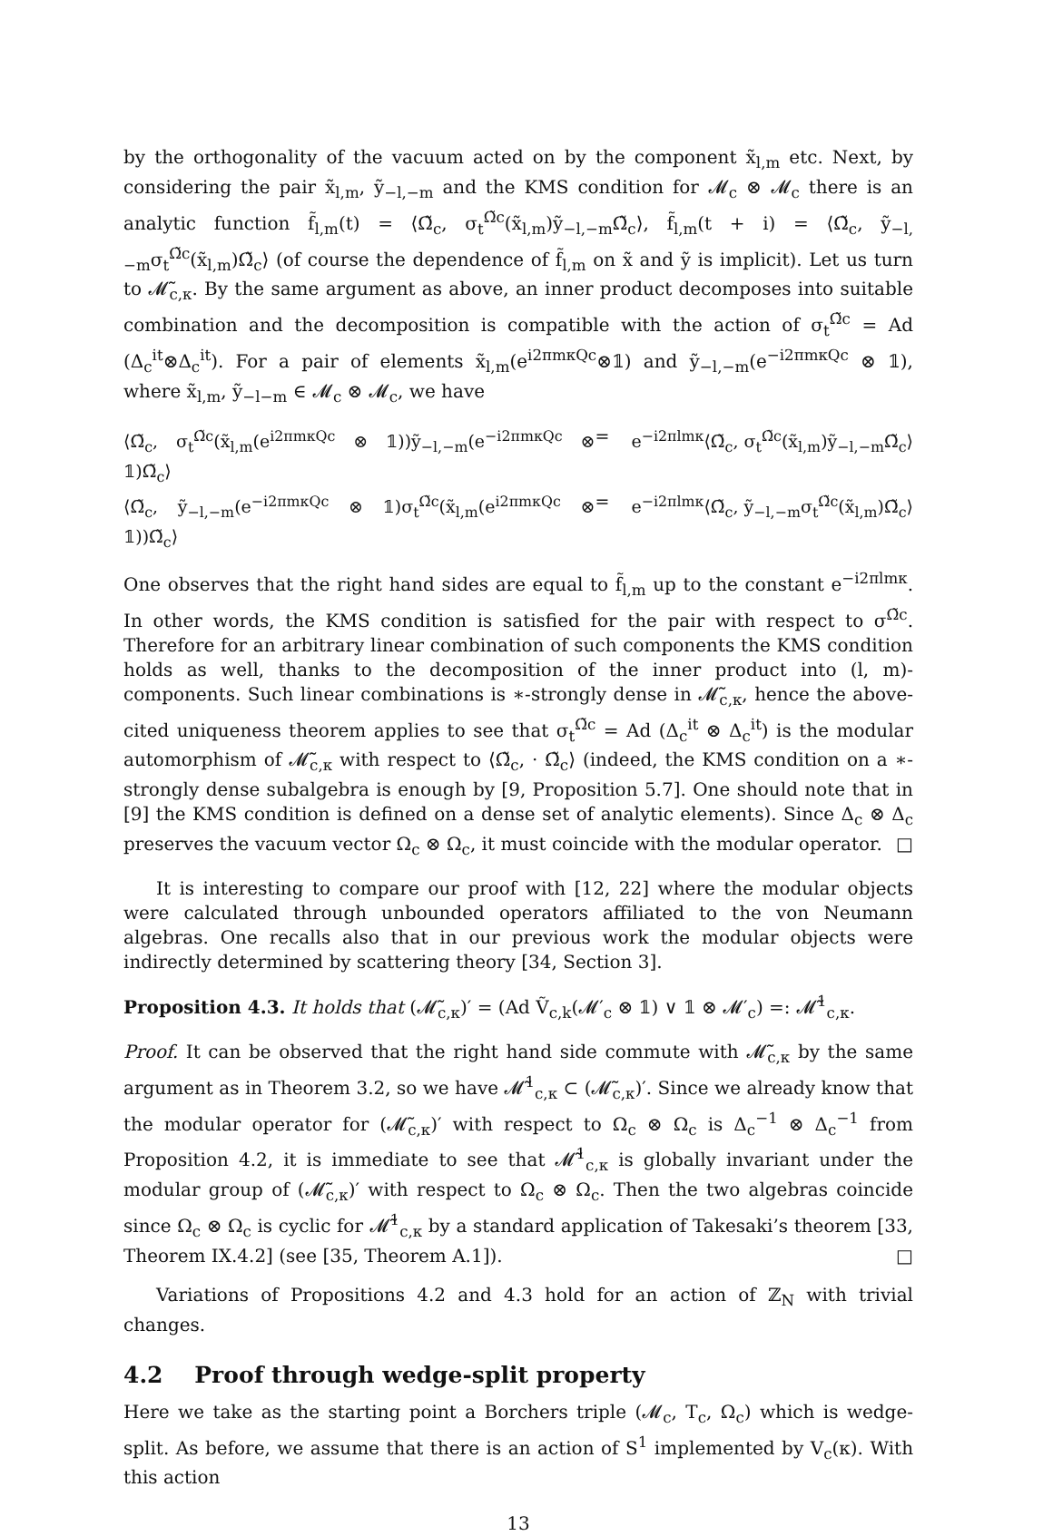by the orthogonality of the vacuum acted on by the component x̃<sub>l,m</sub> etc. Next, by considering the pair x̃<sub>l,m</sub>, ỹ<sub>−l,−m</sub> and the KMS condition for 𝓜<sub>c</sub> ⊗ 𝓜<sub>c</sub> there is an analytic function f̃<sub>l,m</sub>(t) = ⟨Ω̃<sub>c</sub>, σ<sub>t</sub><sup>Ω̃c</sup>(x̃<sub>l,m</sub>)ỹ<sub>−l,−m</sub>Ω̃<sub>c</sub>⟩, f̃<sub>l,m</sub>(t + i) = ⟨Ω̃<sub>c</sub>, ỹ<sub>−l,−m</sub>σ<sub>t</sub><sup>Ω̃c</sup>(x̃<sub>l,m</sub>)Ω̃<sub>c</sub>⟩ (of course the dependence of f̃<sub>l,m</sub> on x̃ and ỹ is implicit). Let us turn to 𝓜̃<sub>c,κ</sub>. By the same argument as above, an inner product decomposes into suitable combination and the decomposition is compatible with the action of σ<sub>t</sub><sup>Ω̃c</sup> = Ad (Δ<sub>c</sub><sup>it</sup>⊗Δ<sub>c</sub><sup>it</sup>). For a pair of elements x̃<sub>l,m</sub>(e<sup>i2πmκQc</sup>⊗𝟙) and ỹ<sub>−l,−m</sub>(e<sup>−i2πmκQc</sup> ⊗ 𝟙), where x̃<sub>l,m</sub>, ỹ<sub>−l−m</sub> ∈ 𝓜<sub>c</sub> ⊗ 𝓜<sub>c</sub>, we have
⟨Ω̃<sub>c</sub>, σ<sub>t</sub><sup>Ω̃c</sup>(x̃<sub>l,m</sub>(e<sup>i2πmκQc</sup> ⊗ 𝟙))ỹ<sub>−l,−m</sub>(e<sup>−i2πmκQc</sup> ⊗ 𝟙)Ω̃<sub>c</sub>⟩ = e<sup>−i2πlmκ</sup>⟨Ω̃<sub>c</sub>, σ<sub>t</sub><sup>Ω̃c</sup>(x̃<sub>l,m</sub>)ỹ<sub>−l,−m</sub>Ω̃<sub>c</sub>⟩ ⟨Ω̃<sub>c</sub>, ỹ<sub>−l,−m</sub>(e<sup>−i2πmκQc</sup> ⊗ 𝟙)σ<sub>t</sub><sup>Ω̃c</sup>(x̃<sub>l,m</sub>(e<sup>i2πmκQc</sup> ⊗ 𝟙))Ω̃<sub>c</sub>⟩ = e<sup>−i2πlmκ</sup>⟨Ω̃<sub>c</sub>, ỹ<sub>−l,−m</sub>σ<sub>t</sub><sup>Ω̃c</sup>(x̃<sub>l,m</sub>)Ω̃<sub>c</sub>⟩
One observes that the right hand sides are equal to f̃<sub>l,m</sub> up to the constant e<sup>−i2πlmκ</sup>. In other words, the KMS condition is satisfied for the pair with respect to σ<sup>Ω̃c</sup>. Therefore for an arbitrary linear combination of such components the KMS condition holds as well, thanks to the decomposition of the inner product into (l, m)-components. Such linear combinations is ∗-strongly dense in 𝓜̃<sub>c,κ</sub>, hence the above-cited uniqueness theorem applies to see that σ<sub>t</sub><sup>Ω̃c</sup> = Ad (Δ<sub>c</sub><sup>it</sup> ⊗ Δ<sub>c</sub><sup>it</sup>) is the modular automorphism of 𝓜̃<sub>c,κ</sub> with respect to ⟨Ω̃<sub>c</sub>, · Ω̃<sub>c</sub>⟩ (indeed, the KMS condition on a ∗-strongly dense subalgebra is enough by [9, Proposition 5.7]. One should note that in [9] the KMS condition is defined on a dense set of analytic elements). Since Δ<sub>c</sub> ⊗ Δ<sub>c</sub> preserves the vacuum vector Ω<sub>c</sub> ⊗ Ω<sub>c</sub>, it must coincide with the modular operator. □
It is interesting to compare our proof with [12, 22] where the modular objects were calculated through unbounded operators affiliated to the von Neumann algebras. One recalls also that in our previous work the modular objects were indirectly determined by scattering theory [34, Section 3].
Proposition 4.3. It holds that (𝓜̃<sub>c,κ</sub>)′ = (Ad Ṽ<sub>c,k</sub>(𝓜′<sub>c</sub> ⊗ 𝟙) ∨ 𝟙 ⊗ 𝓜′<sub>c</sub>) =: 𝓜̃<sup>1</sup><sub>c,κ</sub>.
Proof. It can be observed that the right hand side commute with 𝓜̃<sub>c,κ</sub> by the same argument as in Theorem 3.2, so we have 𝓜̃<sup>1</sup><sub>c,κ</sub> ⊂ (𝓜̃<sub>c,κ</sub>)′. Since we already know that the modular operator for (𝓜̃<sub>c,κ</sub>)′ with respect to Ω<sub>c</sub> ⊗ Ω<sub>c</sub> is Δ<sub>c</sub><sup>−1</sup> ⊗ Δ<sub>c</sub><sup>−1</sup> from Proposition 4.2, it is immediate to see that 𝓜̃<sup>1</sup><sub>c,κ</sub> is globally invariant under the modular group of (𝓜̃<sub>c,κ</sub>)′ with respect to Ω<sub>c</sub> ⊗ Ω<sub>c</sub>. Then the two algebras coincide since Ω<sub>c</sub> ⊗ Ω<sub>c</sub> is cyclic for 𝓜̃<sup>1</sup><sub>c,κ</sub> by a standard application of Takesaki’s theorem [33, Theorem IX.4.2] (see [35, Theorem A.1]). □
Variations of Propositions 4.2 and 4.3 hold for an action of ℤ<sub>N</sub> with trivial changes.
4.2 Proof through wedge-split property
Here we take as the starting point a Borchers triple (𝓜<sub>c</sub>, T<sub>c</sub>, Ω<sub>c</sub>) which is wedge-split. As before, we assume that there is an action of S<sup>1</sup> implemented by V<sub>c</sub>(κ). With this action
13